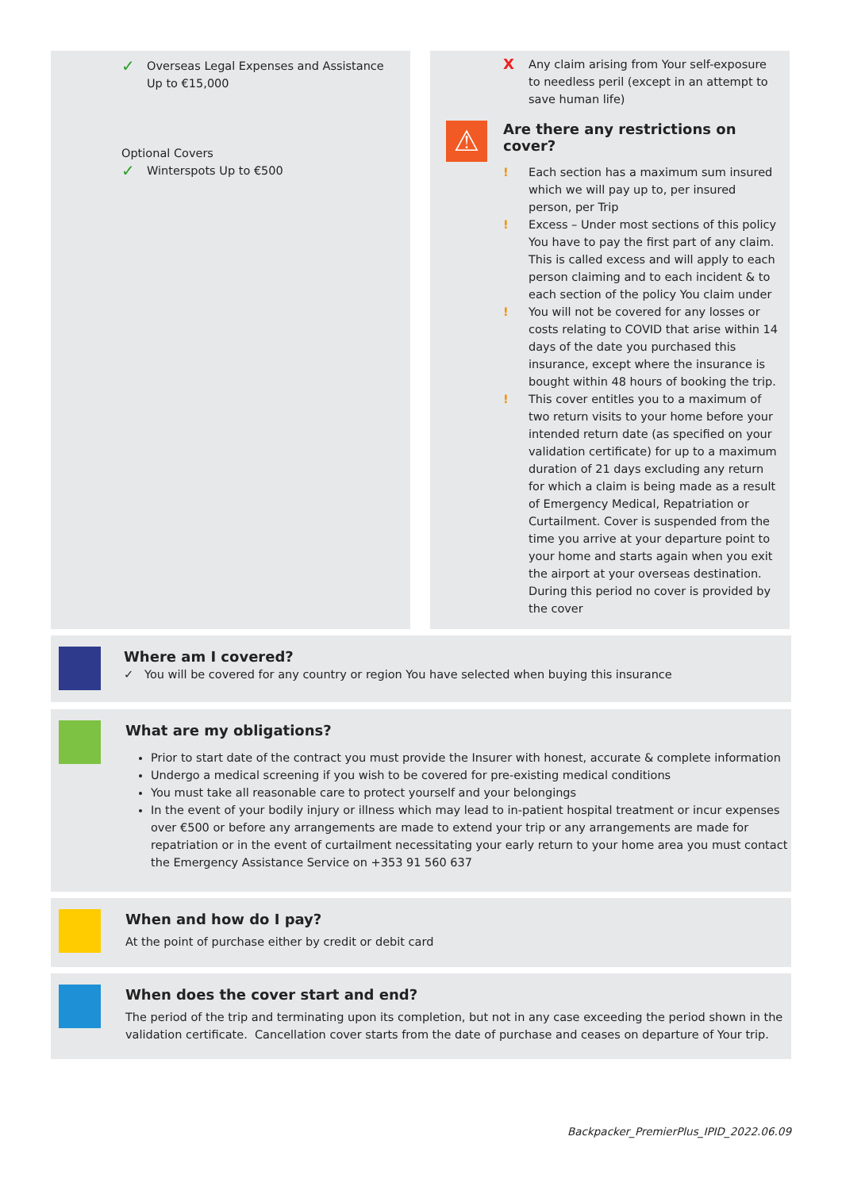✓ Overseas Legal Expenses and Assistance
Up to €15,000
Optional Covers
✓ Winterspots Up to €500
⚠
X Any claim arising from Your self-exposure to needless peril (except in an attempt to save human life)
Are there any restrictions on cover?
! Each section has a maximum sum insured which we will pay up to, per insured person, per Trip
! Excess – Under most sections of this policy You have to pay the first part of any claim. This is called excess and will apply to each person claiming and to each incident & to each section of the policy You claim under
! You will not be covered for any losses or costs relating to COVID that arise within 14 days of the date you purchased this insurance, except where the insurance is bought within 48 hours of booking the trip.
! This cover entitles you to a maximum of two return visits to your home before your intended return date (as specified on your validation certificate) for up to a maximum duration of 21 days excluding any return for which a claim is being made as a result of Emergency Medical, Repatriation or Curtailment. Cover is suspended from the time you arrive at your departure point to your home and starts again when you exit the airport at your overseas destination. During this period no cover is provided by the cover
Where am I covered?
✓ You will be covered for any country or region You have selected when buying this insurance
What are my obligations?
Prior to start date of the contract you must provide the Insurer with honest, accurate & complete information
Undergo a medical screening if you wish to be covered for pre-existing medical conditions
You must take all reasonable care to protect yourself and your belongings
In the event of your bodily injury or illness which may lead to in-patient hospital treatment or incur expenses over €500 or before any arrangements are made to extend your trip or any arrangements are made for repatriation or in the event of curtailment necessitating your early return to your home area you must contact the Emergency Assistance Service on +353 91 560 637
When and how do I pay?
At the point of purchase either by credit or debit card
When does the cover start and end?
The period of the trip and terminating upon its completion, but not in any case exceeding the period shown in the validation certificate. Cancellation cover starts from the date of purchase and ceases on departure of Your trip.
Backpacker_PremierPlus_IPID_2022.06.09